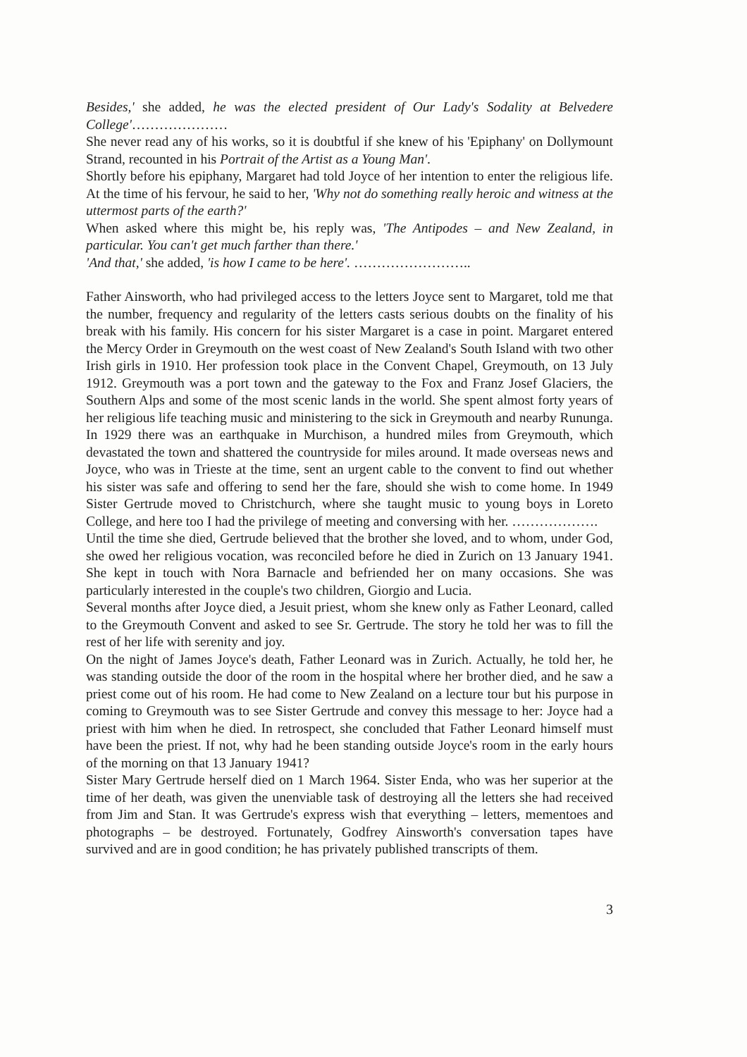Besides,' she added, he was the elected president of Our Lady's Sodality at Belvedere College'…………………
She never read any of his works, so it is doubtful if she knew of his 'Epiphany' on Dollymount Strand, recounted in his Portrait of the Artist as a Young Man'.
Shortly before his epiphany, Margaret had told Joyce of her intention to enter the religious life. At the time of his fervour, he said to her, 'Why not do something really heroic and witness at the uttermost parts of the earth?'
When asked where this might be, his reply was, 'The Antipodes – and New Zealand, in particular. You can't get much farther than there.'
'And that,' she added, 'is how I came to be here'. ……………………..
Father Ainsworth, who had privileged access to the letters Joyce sent to Margaret, told me that the number, frequency and regularity of the letters casts serious doubts on the finality of his break with his family. His concern for his sister Margaret is a case in point. Margaret entered the Mercy Order in Greymouth on the west coast of New Zealand's South Island with two other Irish girls in 1910. Her profession took place in the Convent Chapel, Greymouth, on 13 July 1912. Greymouth was a port town and the gateway to the Fox and Franz Josef Glaciers, the Southern Alps and some of the most scenic lands in the world. She spent almost forty years of her religious life teaching music and ministering to the sick in Greymouth and nearby Rununga.
In 1929 there was an earthquake in Murchison, a hundred miles from Greymouth, which devastated the town and shattered the countryside for miles around. It made overseas news and Joyce, who was in Trieste at the time, sent an urgent cable to the convent to find out whether his sister was safe and offering to send her the fare, should she wish to come home. In 1949 Sister Gertrude moved to Christchurch, where she taught music to young boys in Loreto College, and here too I had the privilege of meeting and conversing with her. ……………….
Until the time she died, Gertrude believed that the brother she loved, and to whom, under God, she owed her religious vocation, was reconciled before he died in Zurich on 13 January 1941. She kept in touch with Nora Barnacle and befriended her on many occasions. She was particularly interested in the couple's two children, Giorgio and Lucia.
Several months after Joyce died, a Jesuit priest, whom she knew only as Father Leonard, called to the Greymouth Convent and asked to see Sr. Gertrude. The story he told her was to fill the rest of her life with serenity and joy.
On the night of James Joyce's death, Father Leonard was in Zurich. Actually, he told her, he was standing outside the door of the room in the hospital where her brother died, and he saw a priest come out of his room. He had come to New Zealand on a lecture tour but his purpose in coming to Greymouth was to see Sister Gertrude and convey this message to her: Joyce had a priest with him when he died. In retrospect, she concluded that Father Leonard himself must have been the priest. If not, why had he been standing outside Joyce's room in the early hours of the morning on that 13 January 1941?
Sister Mary Gertrude herself died on 1 March 1964. Sister Enda, who was her superior at the time of her death, was given the unenviable task of destroying all the letters she had received from Jim and Stan. It was Gertrude's express wish that everything – letters, mementoes and photographs – be destroyed. Fortunately, Godfrey Ainsworth's conversation tapes have survived and are in good condition; he has privately published transcripts of them.
3